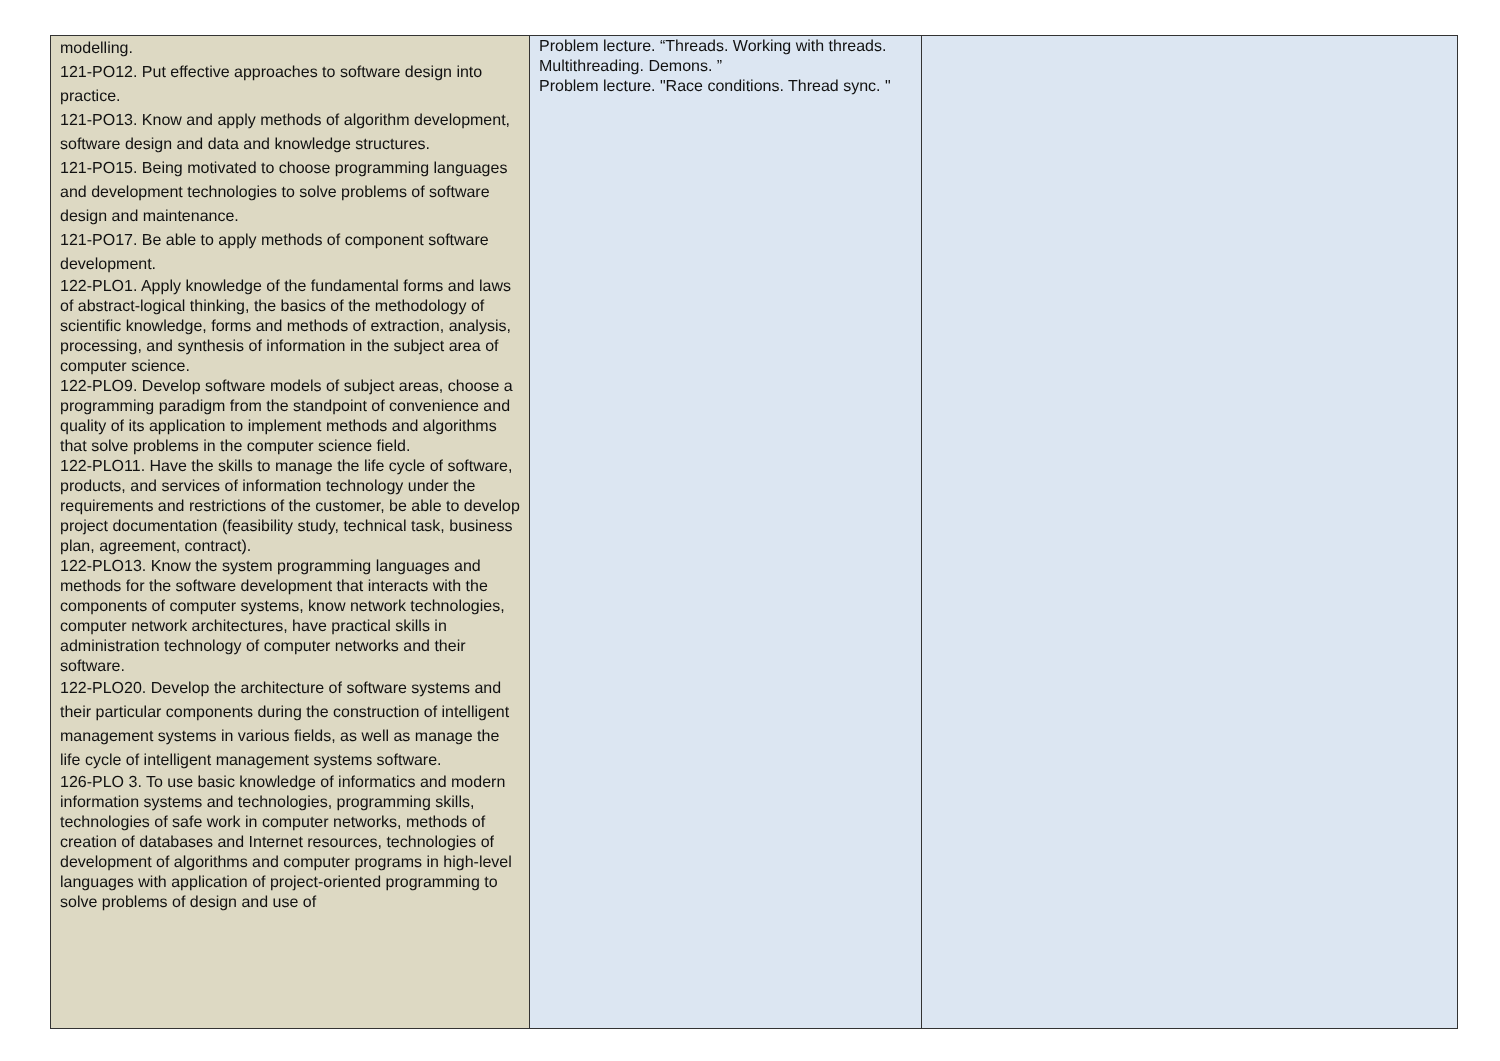| modelling. 121-PO12. Put effective approaches to software design into practice. 121-PO13. Know and apply methods of algorithm development, software design and data and knowledge structures. 121-PO15. Being motivated to choose programming languages and development technologies to solve problems of software design and maintenance. 121-PO17. Be able to apply methods of component software development. 122-PLO1. Apply knowledge of the fundamental forms and laws of abstract-logical thinking, the basics of the methodology of scientific knowledge, forms and methods of extraction, analysis, processing, and synthesis of information in the subject area of computer science. 122-PLO9. Develop software models of subject areas, choose a programming paradigm from the standpoint of convenience and quality of its application to implement methods and algorithms that solve problems in the computer science field. 122-PLO11. Have the skills to manage the life cycle of software, products, and services of information technology under the requirements and restrictions of the customer, be able to develop project documentation (feasibility study, technical task, business plan, agreement, contract). 122-PLO13. Know the system programming languages and methods for the software development that interacts with the components of computer systems, know network technologies, computer network architectures, have practical skills in administration technology of computer networks and their software. 122-PLO20. Develop the architecture of software systems and their particular components during the construction of intelligent management systems in various fields, as well as manage the life cycle of intelligent management systems software. 126-PLO 3. To use basic knowledge of informatics and modern information systems and technologies, programming skills, technologies of safe work in computer networks, methods of creation of databases and Internet resources, technologies of development of algorithms and computer programs in high-level languages with application of project-oriented programming to solve problems of design and use of | Problem lecture. “Threads. Working with threads. Multithreading. Demons. ” Problem lecture. "Race conditions. Thread sync. " | |